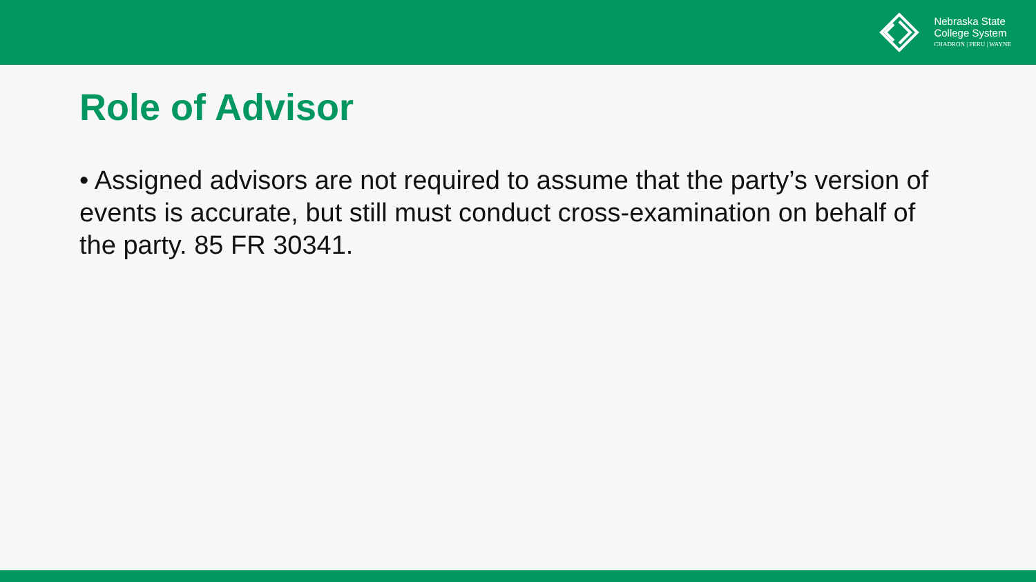Nebraska State
College System
CHADRON | PERU | WAYNE
Role of Advisor
• Assigned advisors are not required to assume that the party’s version of events is accurate, but still must conduct cross-examination on behalf of the party. 85 FR 30341.